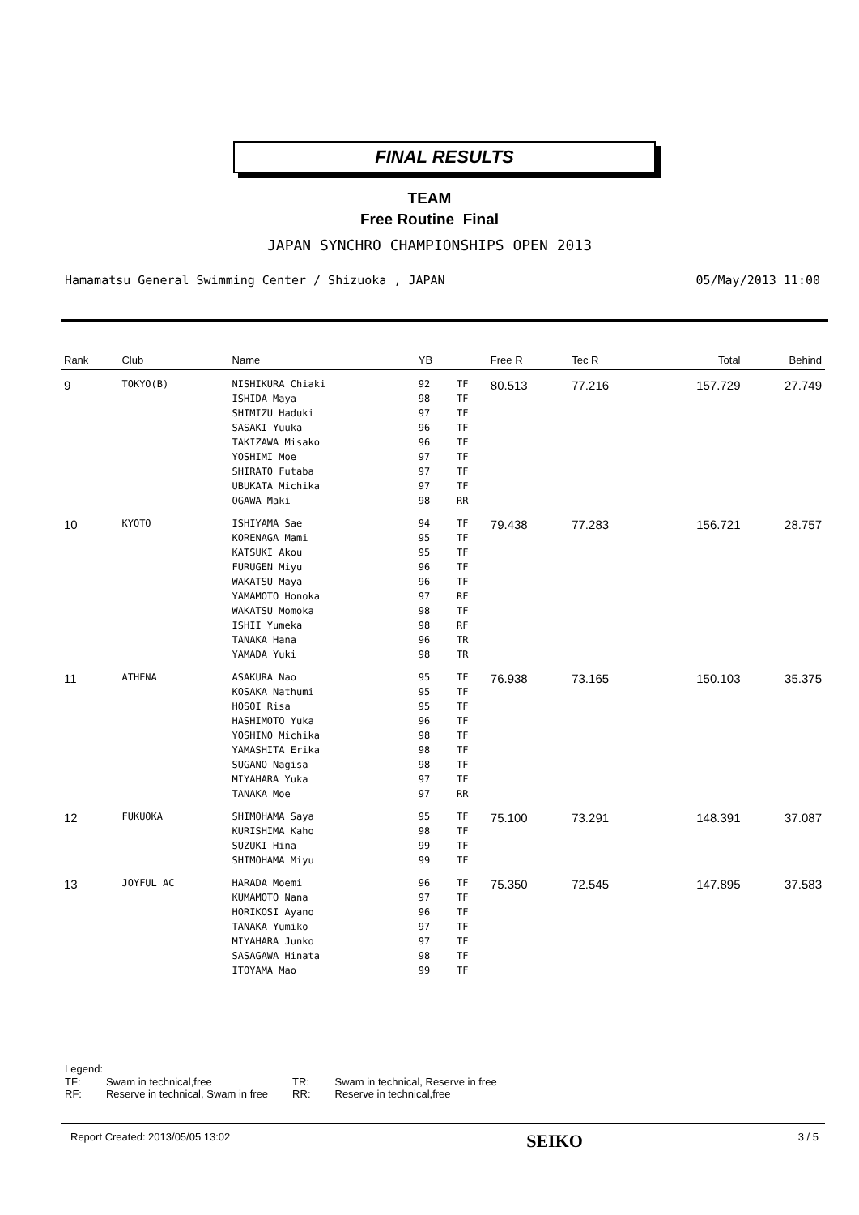FINAL RESULTS
TEAM
Free Routine Final
JAPAN SYNCHRO CHAMPIONSHIPS OPEN 2013
Hamamatsu General Swimming Center / Shizuoka , JAPAN 05/May/2013 11:00
| Rank | Club | Name | YB | | Free R | Tec R | Total | Behind |
| --- | --- | --- | --- | --- | --- | --- | --- | --- |
| 9 | TOKYO(B) | NISHIKURA Chiaki | 92 | TF | 80.513 | 77.216 | 157.729 | 27.749 |
| | | ISHIDA Maya | 98 | TF | | | | |
| | | SHIMIZU Haduki | 97 | TF | | | | |
| | | SASAKI Yuuka | 96 | TF | | | | |
| | | TAKIZAWA Misako | 96 | TF | | | | |
| | | YOSHIMI Moe | 97 | TF | | | | |
| | | SHIRATO Futaba | 97 | TF | | | | |
| | | UBUKATA Michika | 97 | TF | | | | |
| | | OGAWA Maki | 98 | RR | | | | |
| 10 | KYOTO | ISHIYAMA Sae | 94 | TF | 79.438 | 77.283 | 156.721 | 28.757 |
| | | KORENAGA Mami | 95 | TF | | | | |
| | | KATSUKI Akou | 95 | TF | | | | |
| | | FURUGEN Miyu | 96 | TF | | | | |
| | | WAKATSU Maya | 96 | TF | | | | |
| | | YAMAMOTO Honoka | 97 | RF | | | | |
| | | WAKATSU Momoka | 98 | TF | | | | |
| | | ISHII Yumeka | 98 | RF | | | | |
| | | TANAKA Hana | 96 | TR | | | | |
| | | YAMADA Yuki | 98 | TR | | | | |
| 11 | ATHENA | ASAKURA Nao | 95 | TF | 76.938 | 73.165 | 150.103 | 35.375 |
| | | KOSAKA Nathumi | 95 | TF | | | | |
| | | HOSOI Risa | 95 | TF | | | | |
| | | HASHIMOTO Yuka | 96 | TF | | | | |
| | | YOSHINO Michika | 98 | TF | | | | |
| | | YAMASHITA Erika | 98 | TF | | | | |
| | | SUGANO Nagisa | 98 | TF | | | | |
| | | MIYAHARA Yuka | 97 | TF | | | | |
| | | TANAKA Moe | 97 | RR | | | | |
| 12 | FUKUOKA | SHIMOHAMA Saya | 95 | TF | 75.100 | 73.291 | 148.391 | 37.087 |
| | | KURISHIMA Kaho | 98 | TF | | | | |
| | | SUZUKI Hina | 99 | TF | | | | |
| | | SHIMOHAMA Miyu | 99 | TF | | | | |
| 13 | JOYFUL AC | HARADA Moemi | 96 | TF | 75.350 | 72.545 | 147.895 | 37.583 |
| | | KUMAMOTO Nana | 97 | TF | | | | |
| | | HORIKOSI Ayano | 96 | TF | | | | |
| | | TANAKA Yumiko | 97 | TF | | | | |
| | | MIYAHARA Junko | 97 | TF | | | | |
| | | SASAGAWA Hinata | 98 | TF | | | | |
| | | ITOYAMA Mao | 99 | TF | | | | |
Legend:
| TF: | Swam in technical,free | TR: | Swam in technical, Reserve in free |
| RF: | Reserve in technical, Swam in free | RR: | Reserve in technical,free |
Report Created: 2013/05/05 13:02 SEIKO 3 / 5